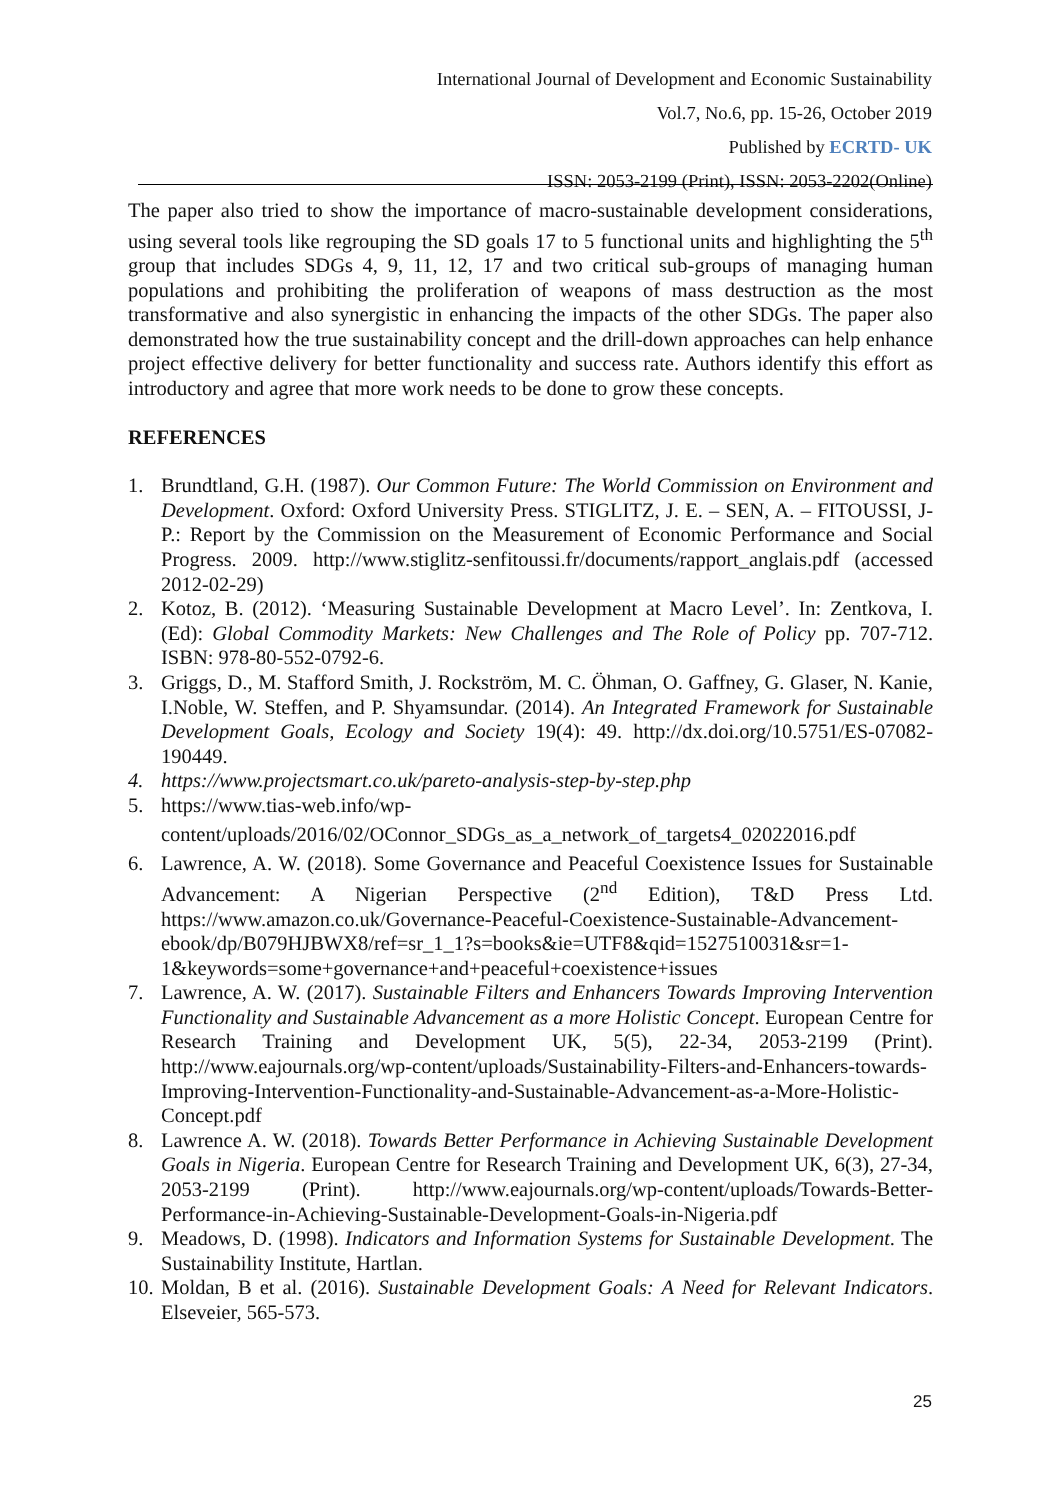International Journal of Development and Economic Sustainability
Vol.7, No.6, pp. 15-26, October 2019
Published by ECRTD- UK
ISSN: 2053-2199 (Print), ISSN: 2053-2202(Online)
The paper also tried to show the importance of macro-sustainable development considerations, using several tools like regrouping the SD goals 17 to 5 functional units and highlighting the 5<sup>th</sup> group that includes SDGs 4, 9, 11, 12, 17 and two critical sub-groups of managing human populations and prohibiting the proliferation of weapons of mass destruction as the most transformative and also synergistic in enhancing the impacts of the other SDGs. The paper also demonstrated how the true sustainability concept and the drill-down approaches can help enhance project effective delivery for better functionality and success rate. Authors identify this effort as introductory and agree that more work needs to be done to grow these concepts.
REFERENCES
1. Brundtland, G.H. (1987). Our Common Future: The World Commission on Environment and Development. Oxford: Oxford University Press. STIGLITZ, J. E. – SEN, A. – FITOUSSI, J-P.: Report by the Commission on the Measurement of Economic Performance and Social Progress. 2009. http://www.stiglitz-senfitoussi.fr/documents/rapport_anglais.pdf (accessed 2012-02-29)
2. Kotoz, B. (2012). ‘Measuring Sustainable Development at Macro Level’. In: Zentkova, I. (Ed): Global Commodity Markets: New Challenges and The Role of Policy pp. 707-712. ISBN: 978-80-552-0792-6.
3. Griggs, D., M. Stafford Smith, J. Rockström, M. C. Öhman, O. Gaffney, G. Glaser, N. Kanie, I.Noble, W. Steffen, and P. Shyamsundar. (2014). An Integrated Framework for Sustainable Development Goals, Ecology and Society 19(4): 49. http://dx.doi.org/10.5751/ES-07082-190449.
4. https://www.projectsmart.co.uk/pareto-analysis-step-by-step.php
5. https://www.tias-web.info/wp-
content/uploads/2016/02/OConnor_SDGs_as_a_network_of_targets4_02022016.pdf
6. Lawrence, A. W. (2018). Some Governance and Peaceful Coexistence Issues for Sustainable Advancement: A Nigerian Perspective (2<sup>nd</sup> Edition), T&D Press Ltd. https://www.amazon.co.uk/Governance-Peaceful-Coexistence-Sustainable-Advancement-ebook/dp/B079HJBWX8/ref=sr_1_1?s=books&ie=UTF8&qid=1527510031&sr=1-1&keywords=some+governance+and+peaceful+coexistence+issues
7. Lawrence, A. W. (2017). Sustainable Filters and Enhancers Towards Improving Intervention Functionality and Sustainable Advancement as a more Holistic Concept. European Centre for Research Training and Development UK, 5(5), 22-34, 2053-2199 (Print). http://www.eajournals.org/wp-content/uploads/Sustainability-Filters-and-Enhancers-towards-Improving-Intervention-Functionality-and-Sustainable-Advancement-as-a-More-Holistic-Concept.pdf
8. Lawrence A. W. (2018). Towards Better Performance in Achieving Sustainable Development Goals in Nigeria. European Centre for Research Training and Development UK, 6(3), 27-34, 2053-2199 (Print). http://www.eajournals.org/wp-content/uploads/Towards-Better-Performance-in-Achieving-Sustainable-Development-Goals-in-Nigeria.pdf
9. Meadows, D. (1998). Indicators and Information Systems for Sustainable Development. The Sustainability Institute, Hartlan.
10. Moldan, B et al. (2016). Sustainable Development Goals: A Need for Relevant Indicators. Elseveier, 565-573.
25